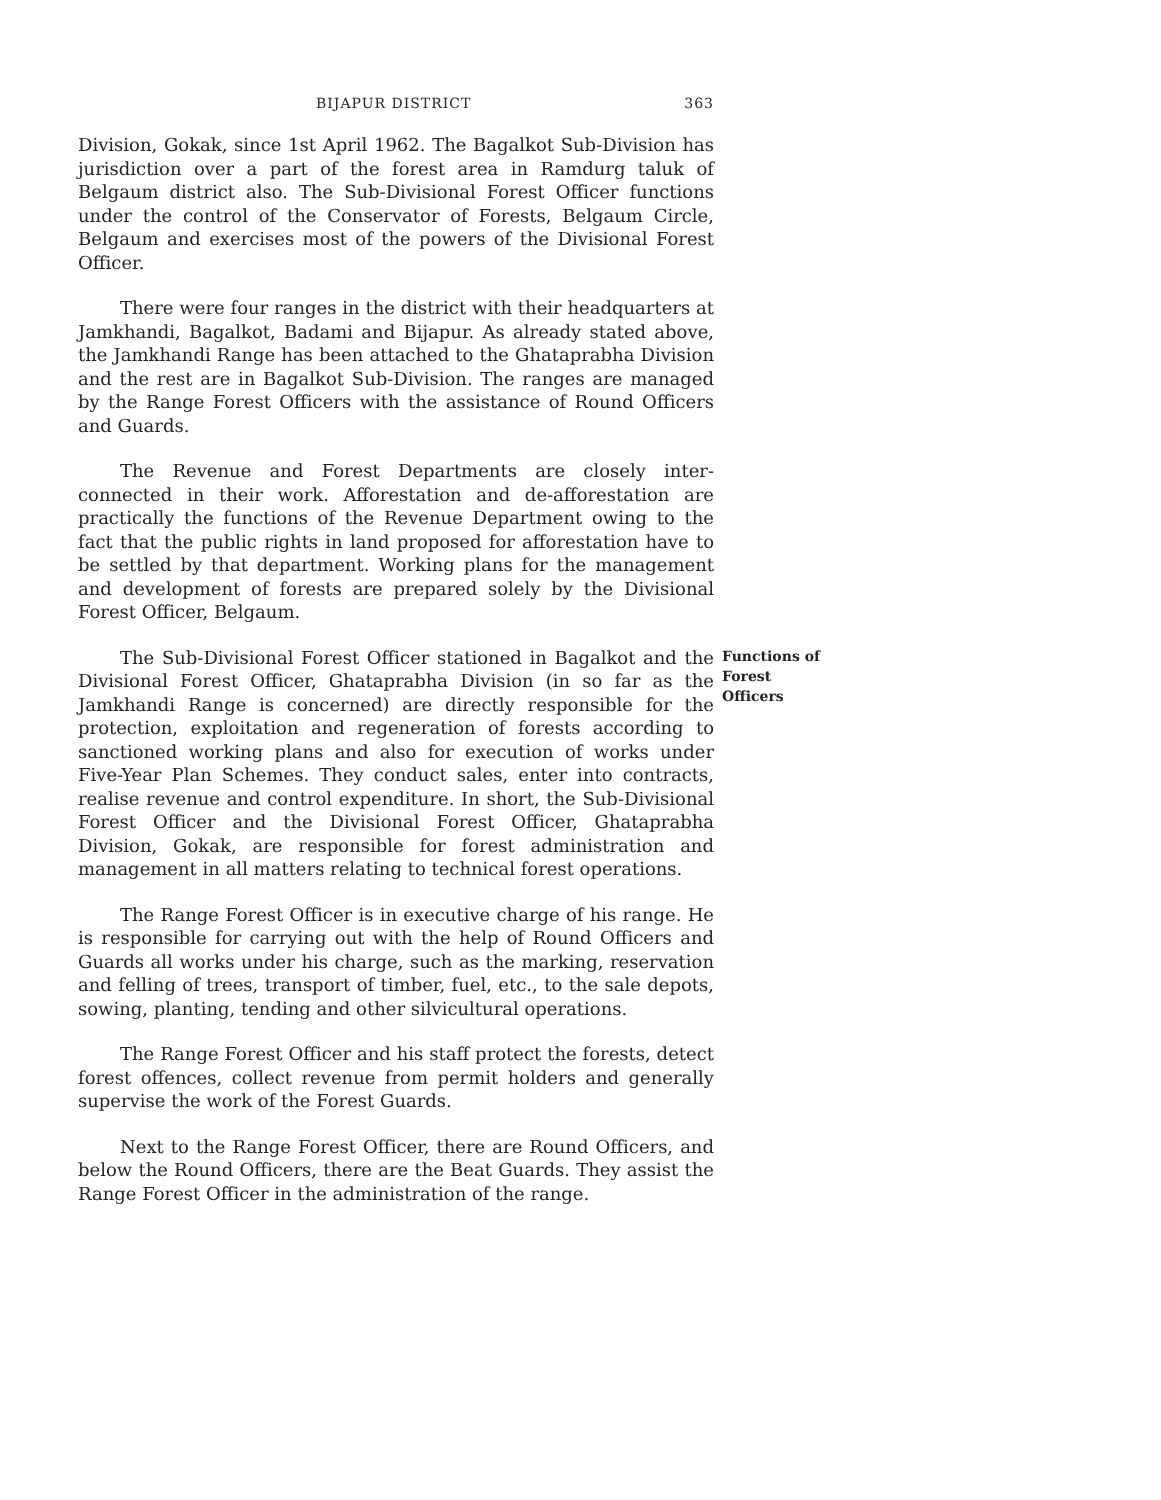BIJAPUR DISTRICT 363
Division, Gokak, since 1st April 1962. The Bagalkot Sub-Division has jurisdiction over a part of the forest area in Ramdurg taluk of Belgaum district also. The Sub-Divisional Forest Officer functions under the control of the Conservator of Forests, Belgaum Circle, Belgaum and exercises most of the powers of the Divisional Forest Officer.
There were four ranges in the district with their headquarters at Jamkhandi, Bagalkot, Badami and Bijapur. As already stated above, the Jamkhandi Range has been attached to the Ghataprabha Division and the rest are in Bagalkot Sub-Division. The ranges are managed by the Range Forest Officers with the assistance of Round Officers and Guards.
The Revenue and Forest Departments are closely inter-connected in their work. Afforestation and de-afforestation are practically the functions of the Revenue Department owing to the fact that the public rights in land proposed for afforestation have to be settled by that department. Working plans for the management and development of forests are prepared solely by the Divisional Forest Officer, Belgaum.
The Sub-Divisional Forest Officer stationed in Bagalkot and the Divisional Forest Officer, Ghataprabha Division (in so far as the Jamkhandi Range is concerned) are directly responsible for the protection, exploitation and regeneration of forests according to sanctioned working plans and also for execution of works under Five-Year Plan Schemes. They conduct sales, enter into contracts, realise revenue and control expenditure. In short, the Sub-Divisional Forest Officer and the Divisional Forest Officer, Ghataprabha Division, Gokak, are responsible for forest administration and management in all matters relating to technical forest operations.
Functions of
Forest
Officers
The Range Forest Officer is in executive charge of his range. He is responsible for carrying out with the help of Round Officers and Guards all works under his charge, such as the marking, reservation and felling of trees, transport of timber, fuel, etc., to the sale depots, sowing, planting, tending and other silvicultural operations.
The Range Forest Officer and his staff protect the forests, detect forest offences, collect revenue from permit holders and generally supervise the work of the Forest Guards.
Next to the Range Forest Officer, there are Round Officers, and below the Round Officers, there are the Beat Guards. They assist the Range Forest Officer in the administration of the range.